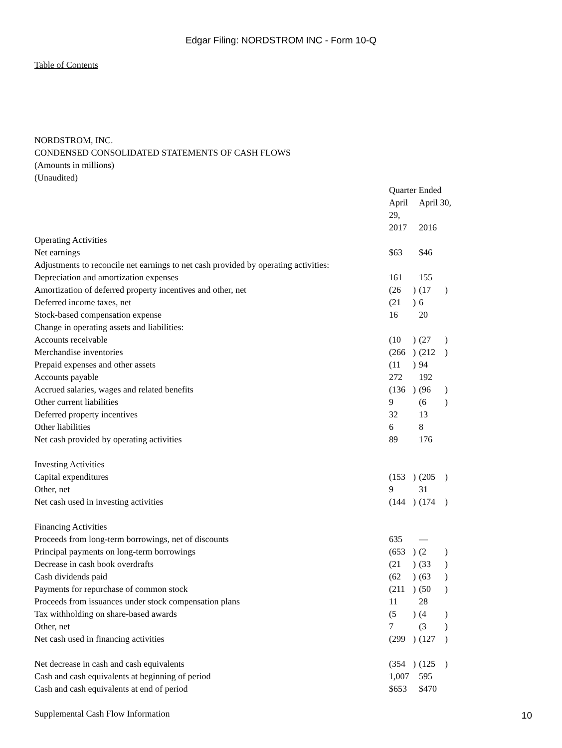Edgar Filing: NORDSTROM INC - Form 10-Q
Table of Contents
NORDSTROM, INC.
CONDENSED CONSOLIDATED STATEMENTS OF CASH FLOWS
(Amounts in millions)
(Unaudited)
| | Quarter Ended | | | |
| | April 29, | | April 30, | |
| | 2017 | | 2016 | |
| Operating Activities | | | | |
| Net earnings | $63 | | $46 | |
| Adjustments to reconcile net earnings to net cash provided by operating activities: | | | | |
| Depreciation and amortization expenses | 161 | | 155 | |
| Amortization of deferred property incentives and other, net | (26 | ) | (17 | ) |
| Deferred income taxes, net | (21 | ) | 6 | |
| Stock-based compensation expense | 16 | | 20 | |
| Change in operating assets and liabilities: | | | | |
| Accounts receivable | (10 | ) | (27 | ) |
| Merchandise inventories | (266 | ) | (212 | ) |
| Prepaid expenses and other assets | (11 | ) | 94 | |
| Accounts payable | 272 | | 192 | |
| Accrued salaries, wages and related benefits | (136 | ) | (96 | ) |
| Other current liabilities | 9 | | (6 | ) |
| Deferred property incentives | 32 | | 13 | |
| Other liabilities | 6 | | 8 | |
| Net cash provided by operating activities | 89 | | 176 | |
| Investing Activities | | | | |
| Capital expenditures | (153 | ) | (205 | ) |
| Other, net | 9 | | 31 | |
| Net cash used in investing activities | (144 | ) | (174 | ) |
| Financing Activities | | | | |
| Proceeds from long-term borrowings, net of discounts | 635 | | — | |
| Principal payments on long-term borrowings | (653 | ) | (2 | ) |
| Decrease in cash book overdrafts | (21 | ) | (33 | ) |
| Cash dividends paid | (62 | ) | (63 | ) |
| Payments for repurchase of common stock | (211 | ) | (50 | ) |
| Proceeds from issuances under stock compensation plans | 11 | | 28 | |
| Tax withholding on share-based awards | (5 | ) | (4 | ) |
| Other, net | 7 | | (3 | ) |
| Net cash used in financing activities | (299 | ) | (127 | ) |
| Net decrease in cash and cash equivalents | (354 | ) | (125 | ) |
| Cash and cash equivalents at beginning of period | 1,007 | | 595 | |
| Cash and cash equivalents at end of period | $653 | | $470 | |
| Supplemental Cash Flow Information | | | | |
10